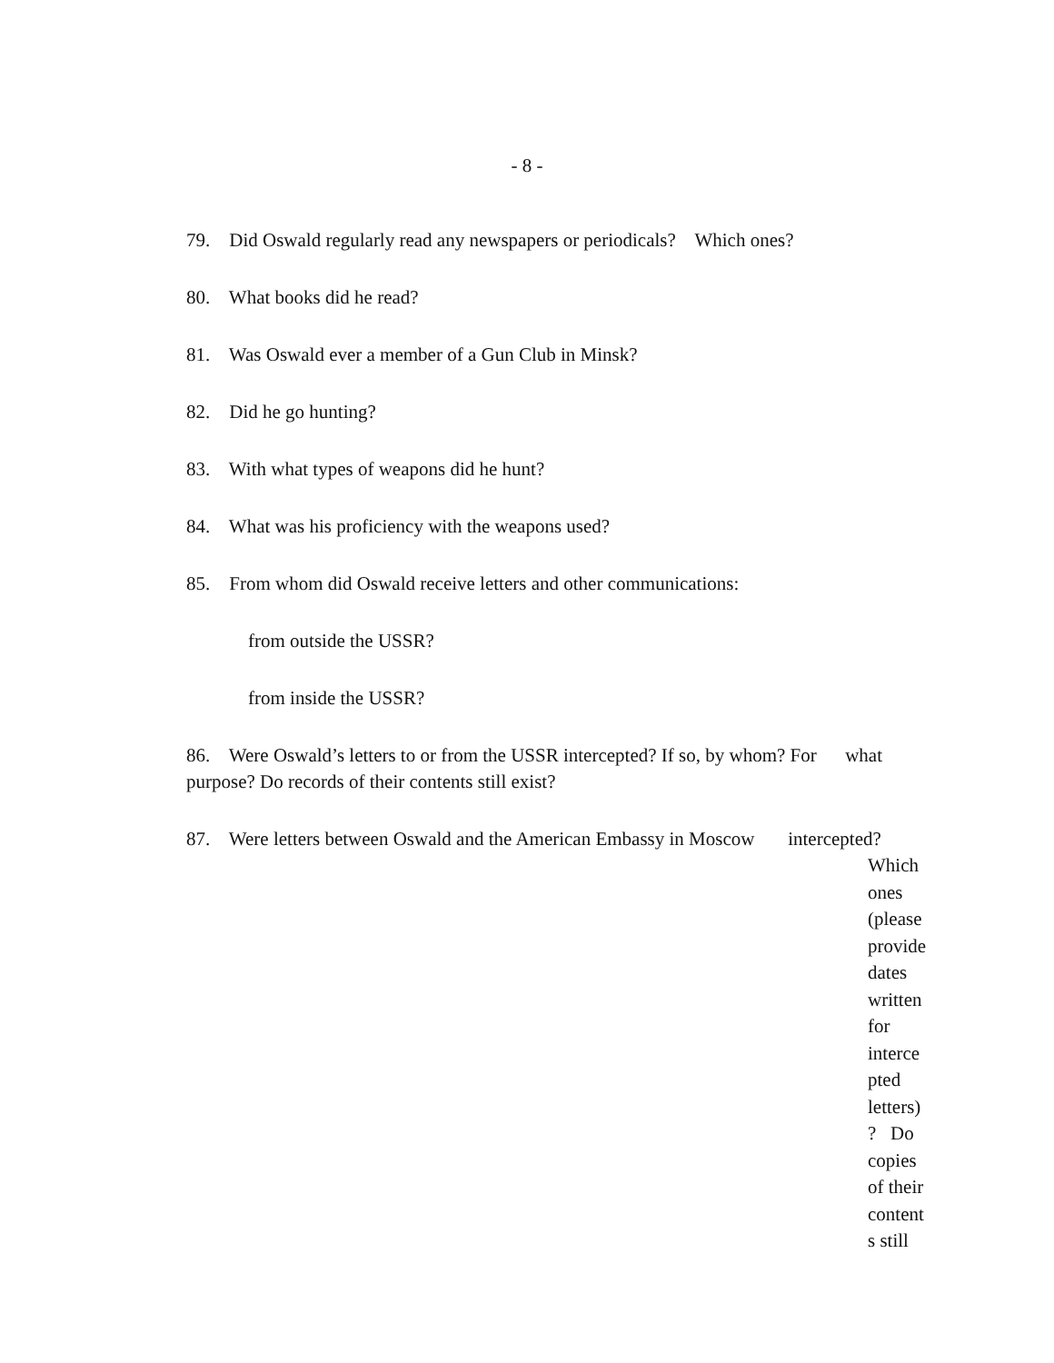- 8 -
79. Did Oswald regularly read any newspapers or periodicals? Which ones?
80. What books did he read?
81. Was Oswald ever a member of a Gun Club in Minsk?
82. Did he go hunting?
83. With what types of weapons did he hunt?
84. What was his proficiency with the weapons used?
85. From whom did Oswald receive letters and other communications:
from outside the USSR?
from inside the USSR?
86. Were Oswald’s letters to or from the USSR intercepted? If so, by whom? For what purpose? Do records of their contents still exist?
87. Were letters between Oswald and the American Embassy in Moscow intercepted?
Which ones (please provide dates written for interce pted letters) ? Do copies of their content s still